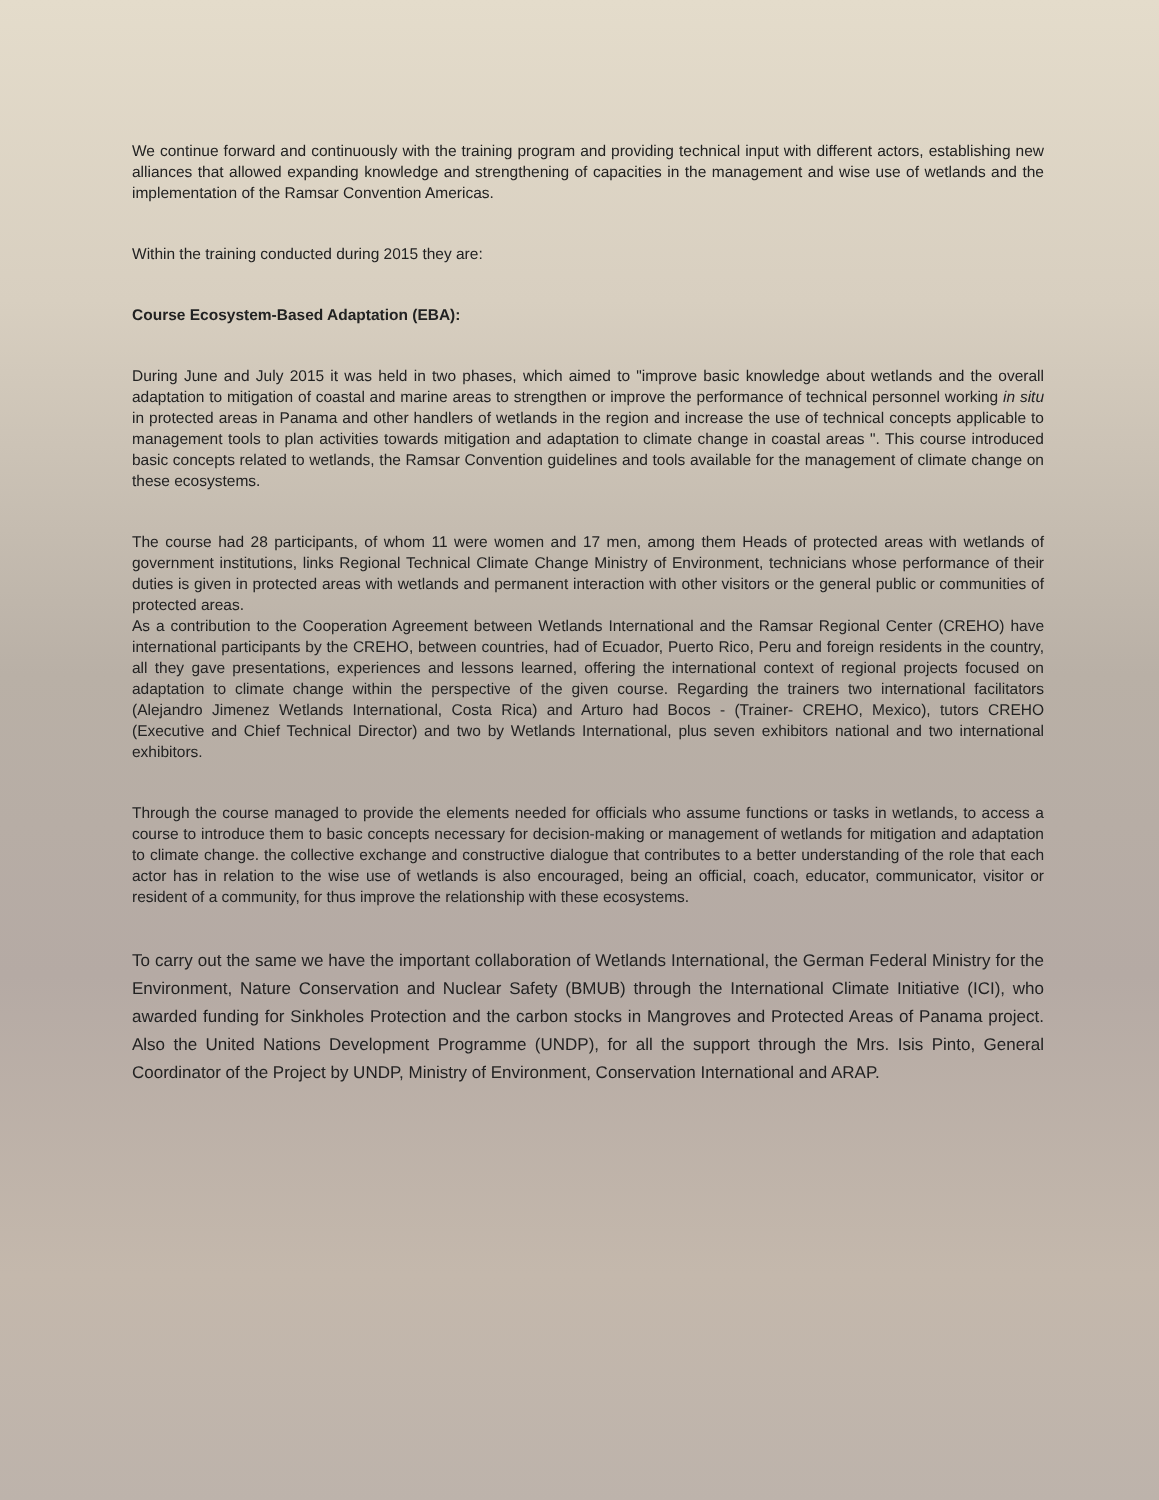We continue forward and continuously with the training program and providing technical input with different actors, establishing new alliances that allowed expanding knowledge and strengthening of capacities in the management and wise use of wetlands and the implementation of the Ramsar Convention Americas.
Within the training conducted during 2015 they are:
Course Ecosystem-Based Adaptation (EBA):
During June and July 2015 it was held in two phases, which aimed to "improve basic knowledge about wetlands and the overall adaptation to mitigation of coastal and marine areas to strengthen or improve the performance of technical personnel working in situ in protected areas in Panama and other handlers of wetlands in the region and increase the use of technical concepts applicable to management tools to plan activities towards mitigation and adaptation to climate change in coastal areas ". This course introduced basic concepts related to wetlands, the Ramsar Convention guidelines and tools available for the management of climate change on these ecosystems.
The course had 28 participants, of whom 11 were women and 17 men, among them Heads of protected areas with wetlands of government institutions, links Regional Technical Climate Change Ministry of Environment, technicians whose performance of their duties is given in protected areas with wetlands and permanent interaction with other visitors or the general public or communities of protected areas.
As a contribution to the Cooperation Agreement between Wetlands International and the Ramsar Regional Center (CREHO) have international participants by the CREHO, between countries, had of Ecuador, Puerto Rico, Peru and foreign residents in the country, all they gave presentations, experiences and lessons learned, offering the international context of regional projects focused on adaptation to climate change within the perspective of the given course. Regarding the trainers two international facilitators (Alejandro Jimenez Wetlands International, Costa Rica) and Arturo had Bocos - (Trainer- CREHO, Mexico), tutors CREHO (Executive and Chief Technical Director) and two by Wetlands International, plus seven exhibitors national and two international exhibitors.
Through the course managed to provide the elements needed for officials who assume functions or tasks in wetlands, to access a course to introduce them to basic concepts necessary for decision-making or management of wetlands for mitigation and adaptation to climate change. the collective exchange and constructive dialogue that contributes to a better understanding of the role that each actor has in relation to the wise use of wetlands is also encouraged, being an official, coach, educator, communicator, visitor or resident of a community, for thus improve the relationship with these ecosystems.
To carry out the same we have the important collaboration of Wetlands International, the German Federal Ministry for the Environment, Nature Conservation and Nuclear Safety (BMUB) through the International Climate Initiative (ICI), who awarded funding for Sinkholes Protection and the carbon stocks in Mangroves and Protected Areas of Panama project. Also the United Nations Development Programme (UNDP), for all the support through the Mrs. Isis Pinto, General Coordinator of the Project by UNDP, Ministry of Environment, Conservation International and ARAP.